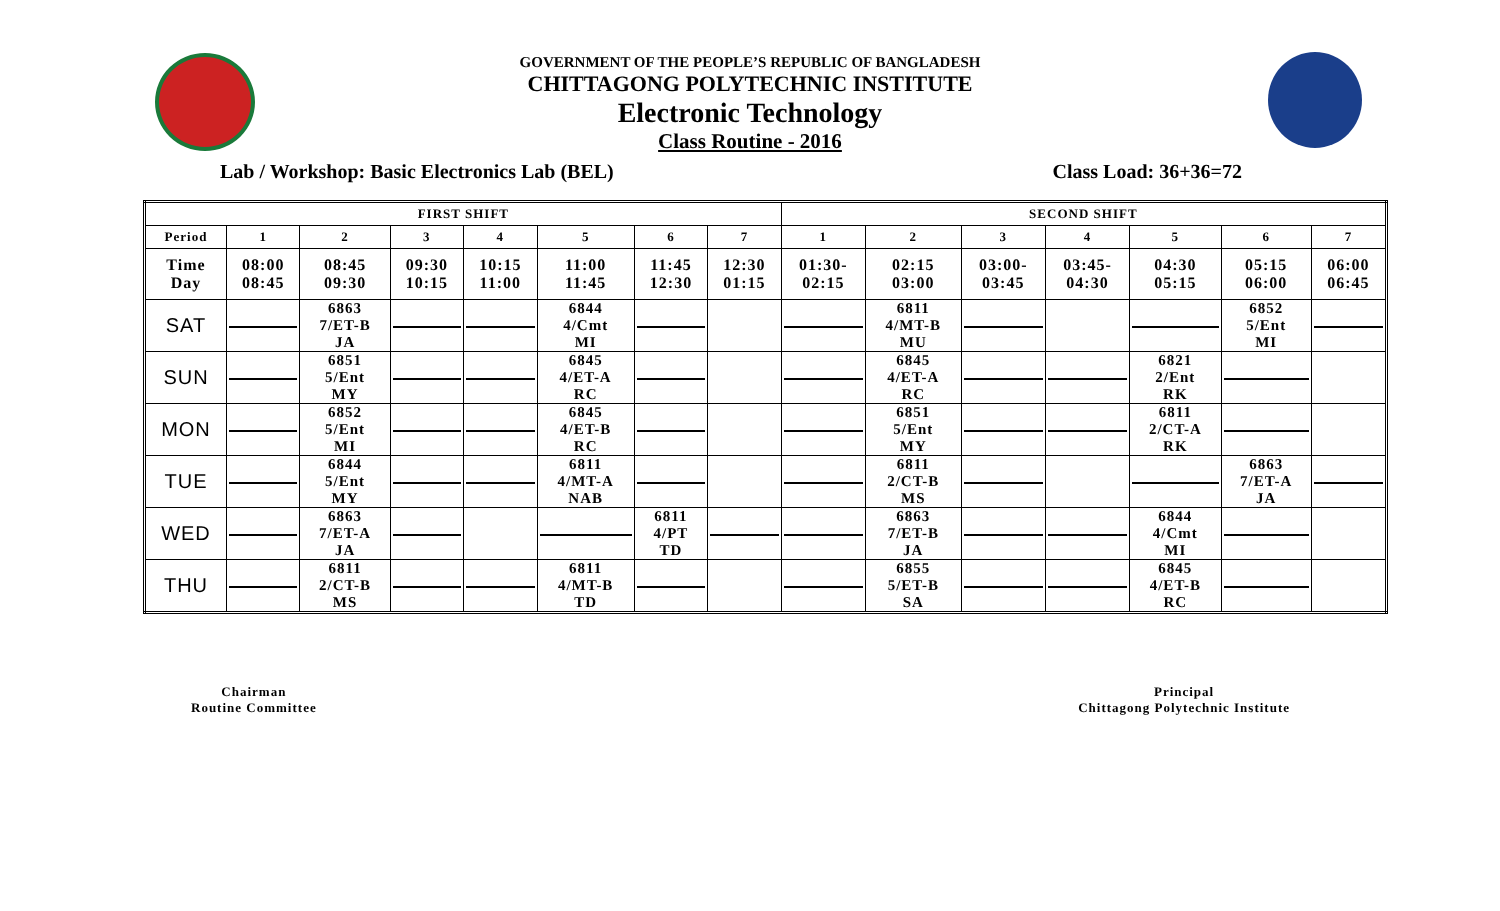GOVERNMENT OF THE PEOPLE’S REPUBLIC OF BANGLADESH
CHITTAGONG POLYTECHNIC INSTITUTE
Electronic Technology
Class Routine - 2016
Lab / Workshop: Basic Electronics Lab (BEL) Class Load: 36+36=72
| FIRST SHIFT | | | | | | | | SECOND SHIFT | | | | | | |
| --- | --- | --- | --- | --- | --- | --- | --- | --- | --- | --- | --- | --- | --- | --- |
| Period | 1 | 2 | 3 | 4 | 5 | 6 | 7 | 1 | 2 | 3 | 4 | 5 | 6 | 7 |
| Time Day | 08:00 08:45 | 08:45 09:30 | 09:30 10:15 | 10:15 11:00 | 11:00 11:45 | 11:45 12:30 | 12:30 01:15 | 01:30- 02:15 | 02:15 03:00 | 03:00- 03:45 | 03:45- 04:30 | 04:30 05:15 | 05:15 06:00 | 06:00 06:45 |
| SAT | | 6863 7/ET-B JA | | | 6844 4/Cmt MI | | | | 6811 4/MT-B MU | | | | 6852 5/Ent MI | |
| SUN | | 6851 5/Ent MY | | | 6845 4/ET-A RC | | | | 6845 4/ET-A RC | | | 6821 2/Ent RK | | |
| MON | | 6852 5/Ent MI | | | 6845 4/ET-B RC | | | | 6851 5/Ent MY | | | 6811 2/CT-A RK | | |
| TUE | | 6844 5/Ent MY | | | 6811 4/MT-A NAB | | | | 6811 2/CT-B MS | | | | 6863 7/ET-A JA | |
| WED | | 6863 7/ET-A JA | | | | 6811 4/PT TD | | | 6863 7/ET-B JA | | | 6844 4/Cmt MI | | |
| THU | | 6811 2/CT-B MS | | | 6811 4/MT-B TD | | | | 6855 5/ET-B SA | | | 6845 4/ET-B RC | | |
Chairman
Routine Committee
Principal
Chittagong Polytechnic Institute